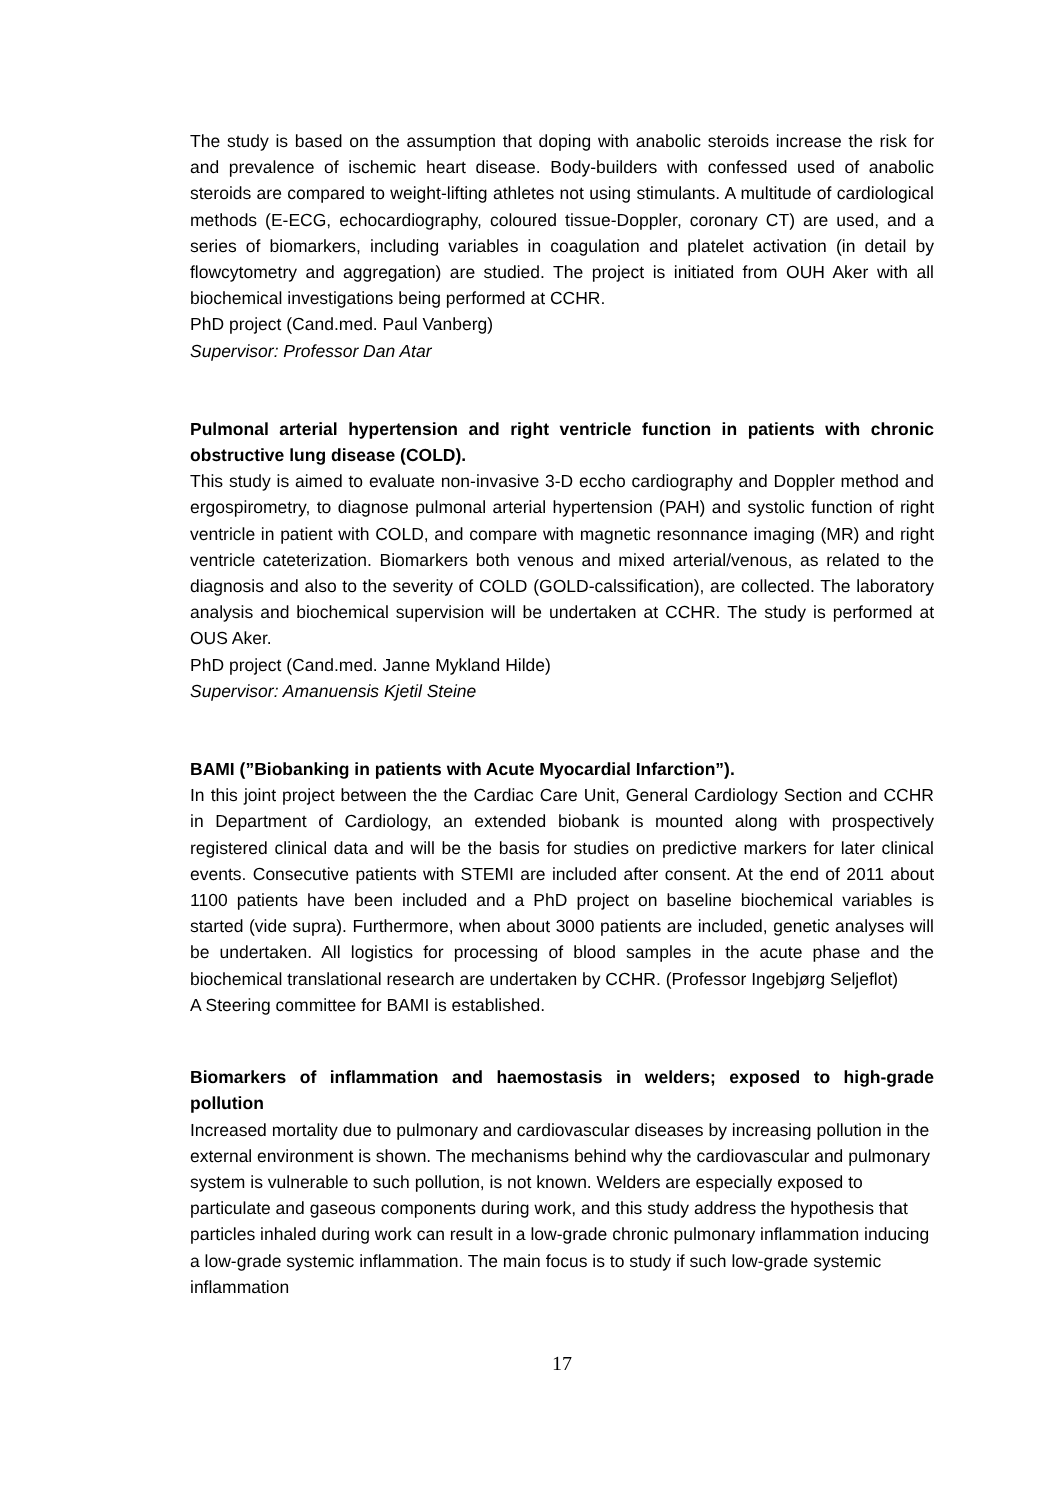The study is based on the assumption that doping with anabolic steroids increase the risk for and prevalence of ischemic heart disease. Body-builders with confessed used of anabolic steroids are compared to weight-lifting athletes not using stimulants. A multitude of cardiological methods (E-ECG, echocardiography, coloured tissue-Doppler, coronary CT) are used, and a series of biomarkers, including variables in coagulation and platelet activation (in detail by flowcytometry and aggregation) are studied. The project is initiated from OUH Aker with all biochemical investigations being performed at CCHR.
PhD project (Cand.med. Paul Vanberg)
Supervisor: Professor Dan Atar
Pulmonal arterial hypertension and right ventricle function in patients with chronic obstructive lung disease (COLD).
This study is aimed to evaluate non-invasive 3-D eccho cardiography and Doppler method and ergospirometry, to diagnose pulmonal arterial hypertension (PAH) and systolic function of right ventricle in patient with COLD, and compare with magnetic resonnance imaging (MR) and right ventricle cateterization. Biomarkers both venous and mixed arterial/venous, as related to the diagnosis and also to the severity of COLD (GOLD-calssification), are collected. The laboratory analysis and biochemical supervision will be undertaken at CCHR. The study is performed at OUS Aker.
PhD project (Cand.med. Janne Mykland Hilde)
Supervisor: Amanuensis Kjetil Steine
BAMI (”Biobanking in patients with Acute Myocardial Infarction”).
In this joint project between the the Cardiac Care Unit, General Cardiology Section and CCHR in Department of Cardiology, an extended biobank is mounted along with prospectively registered clinical data and will be the basis for studies on predictive markers for later clinical events. Consecutive patients with STEMI are included after consent. At the end of 2011 about 1100 patients have been included and a PhD project on baseline biochemical variables is started (vide supra). Furthermore, when about 3000 patients are included, genetic analyses will be undertaken. All logistics for processing of blood samples in the acute phase and the biochemical translational research are undertaken by CCHR. (Professor Ingebjørg Seljeflot)
A Steering committee for BAMI is established.
Biomarkers of inflammation and haemostasis in welders; exposed to high-grade pollution
Increased mortality due to pulmonary and cardiovascular diseases by increasing pollution in the external environment is shown. The mechanisms behind why the cardiovascular and pulmonary system is vulnerable to such pollution, is not known. Welders are especially exposed to particulate and gaseous components during work, and this study address the hypothesis that particles inhaled during work can result in a low-grade chronic pulmonary inflammation inducing a low-grade systemic inflammation. The main focus is to study if such low-grade systemic inflammation
17